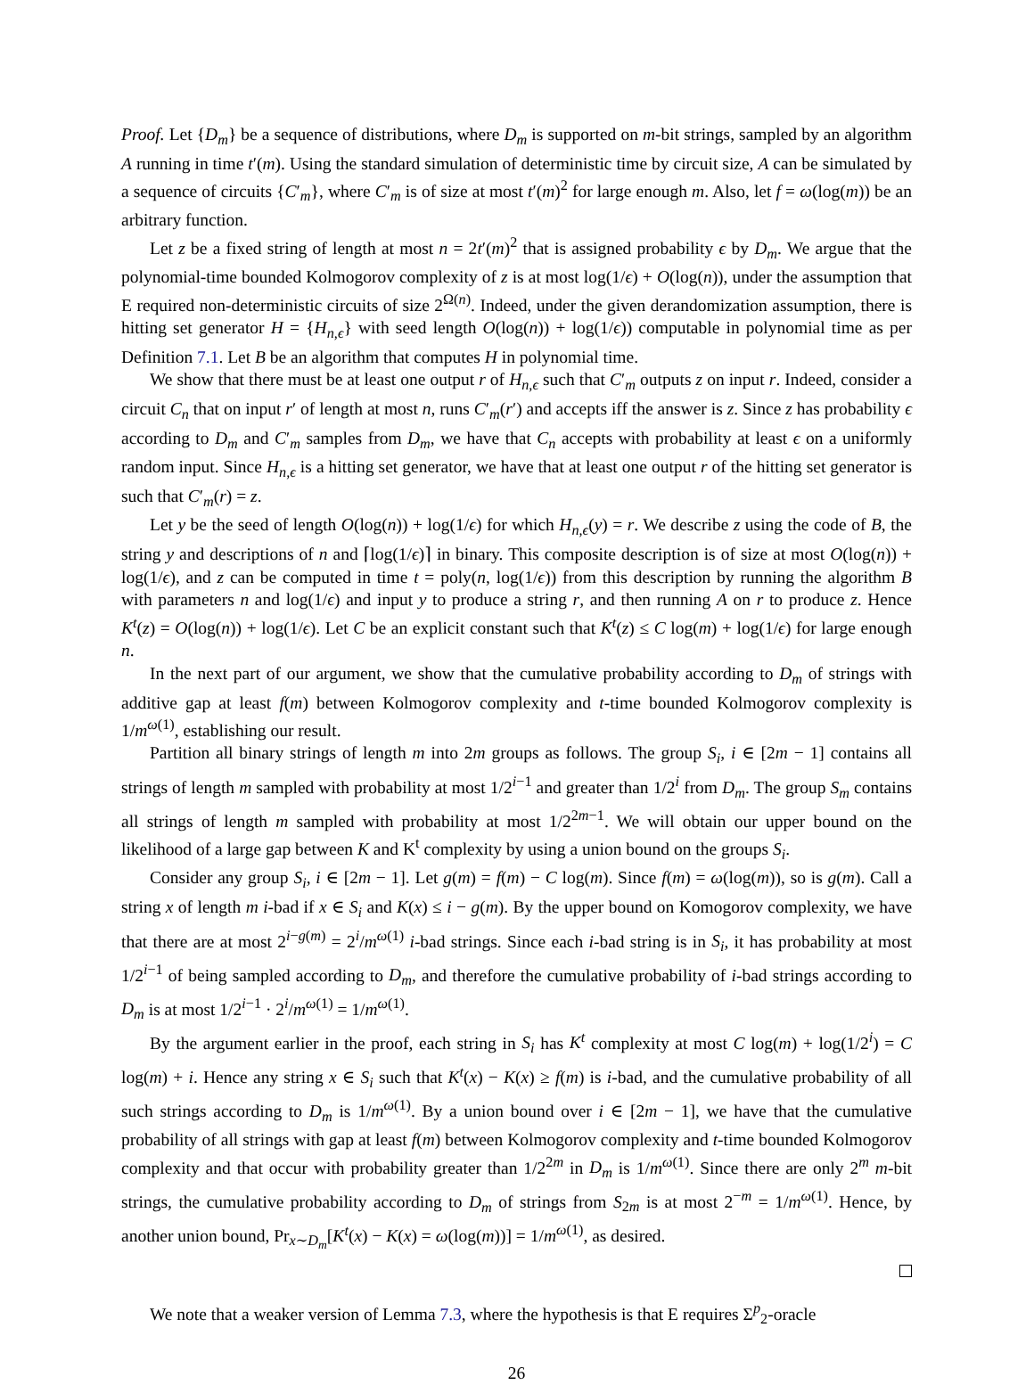Proof. Let {D<sub>m</sub>} be a sequence of distributions, where D<sub>m</sub> is supported on m-bit strings, sampled by an algorithm A running in time t′(m). Using the standard simulation of deterministic time by circuit size, A can be simulated by a sequence of circuits {C′<sub>m</sub>}, where C′<sub>m</sub> is of size at most t′(m)<sup>2</sup> for large enough m. Also, let f = ω(log(m)) be an arbitrary function.
Let z be a fixed string of length at most n = 2t′(m)<sup>2</sup> that is assigned probability ϵ by D<sub>m</sub>. We argue that the polynomial-time bounded Kolmogorov complexity of z is at most log(1/ϵ) + O(log(n)), under the assumption that E required non-deterministic circuits of size 2<sup>Ω(n)</sup>. Indeed, under the given derandomization assumption, there is hitting set generator H = {H<sub>n,ϵ</sub>} with seed length O(log(n)) + log(1/ϵ)) computable in polynomial time as per Definition 7.1. Let B be an algorithm that computes H in polynomial time.
We show that there must be at least one output r of H<sub>n,ϵ</sub> such that C′<sub>m</sub> outputs z on input r. Indeed, consider a circuit C<sub>n</sub> that on input r′ of length at most n, runs C′<sub>m</sub>(r′) and accepts iff the answer is z. Since z has probability ϵ according to D<sub>m</sub> and C′<sub>m</sub> samples from D<sub>m</sub>, we have that C<sub>n</sub> accepts with probability at least ϵ on a uniformly random input. Since H<sub>n,ϵ</sub> is a hitting set generator, we have that at least one output r of the hitting set generator is such that C′<sub>m</sub>(r) = z.
Let y be the seed of length O(log(n)) + log(1/ϵ) for which H<sub>n,ϵ</sub>(y) = r. We describe z using the code of B, the string y and descriptions of n and ⌈log(1/ϵ)⌉ in binary. This composite description is of size at most O(log(n)) + log(1/ϵ), and z can be computed in time t = poly(n, log(1/ϵ)) from this description by running the algorithm B with parameters n and log(1/ϵ) and input y to produce a string r, and then running A on r to produce z. Hence K<sup>t</sup>(z) = O(log(n)) + log(1/ϵ). Let C be an explicit constant such that K<sup>t</sup>(z) ≤ C log(m) + log(1/ϵ) for large enough n.
In the next part of our argument, we show that the cumulative probability according to D<sub>m</sub> of strings with additive gap at least f(m) between Kolmogorov complexity and t-time bounded Kolmogorov complexity is 1/m<sup>ω(1)</sup>, establishing our result.
Partition all binary strings of length m into 2m groups as follows. The group S<sub>i</sub>, i ∈ [2m − 1] contains all strings of length m sampled with probability at most 1/2<sup>i−1</sup> and greater than 1/2<sup>i</sup> from D<sub>m</sub>. The group S<sub>m</sub> contains all strings of length m sampled with probability at most 1/2<sup>2m−1</sup>. We will obtain our upper bound on the likelihood of a large gap between K and K<sup>t</sup> complexity by using a union bound on the groups S<sub>i</sub>.
Consider any group S<sub>i</sub>, i ∈ [2m − 1]. Let g(m) = f(m) − C log(m). Since f(m) = ω(log(m)), so is g(m). Call a string x of length m i-bad if x ∈ S<sub>i</sub> and K(x) ≤ i − g(m). By the upper bound on Komogorov complexity, we have that there are at most 2<sup>i−g(m)</sup> = 2<sup>i</sup>/m<sup>ω(1)</sup> i-bad strings. Since each i-bad string is in S<sub>i</sub>, it has probability at most 1/2<sup>i−1</sup> of being sampled according to D<sub>m</sub>, and therefore the cumulative probability of i-bad strings according to D<sub>m</sub> is at most 1/2<sup>i−1</sup> · 2<sup>i</sup>/m<sup>ω(1)</sup> = 1/m<sup>ω(1)</sup>.
By the argument earlier in the proof, each string in S<sub>i</sub> has K<sup>t</sup> complexity at most C log(m) + log(1/2<sup>i</sup>) = C log(m) + i. Hence any string x ∈ S<sub>i</sub> such that K<sup>t</sup>(x) − K(x) ≥ f(m) is i-bad, and the cumulative probability of all such strings according to D<sub>m</sub> is 1/m<sup>ω(1)</sup>. By a union bound over i ∈ [2m − 1], we have that the cumulative probability of all strings with gap at least f(m) between Kolmogorov complexity and t-time bounded Kolmogorov complexity and that occur with probability greater than 1/2<sup>2m</sup> in D<sub>m</sub> is 1/m<sup>ω(1)</sup>. Since there are only 2<sup>m</sup> m-bit strings, the cumulative probability according to D<sub>m</sub> of strings from S<sub>2m</sub> is at most 2<sup>−m</sup> = 1/m<sup>ω(1)</sup>. Hence, by another union bound, Pr<sub>x∼D<sub>m</sub></sub>[K<sup>t</sup>(x) − K(x) = ω(log(m))] = 1/m<sup>ω(1)</sup>, as desired.
We note that a weaker version of Lemma 7.3, where the hypothesis is that E requires Σ<sup>p</sup><sub>2</sub>-oracle
26